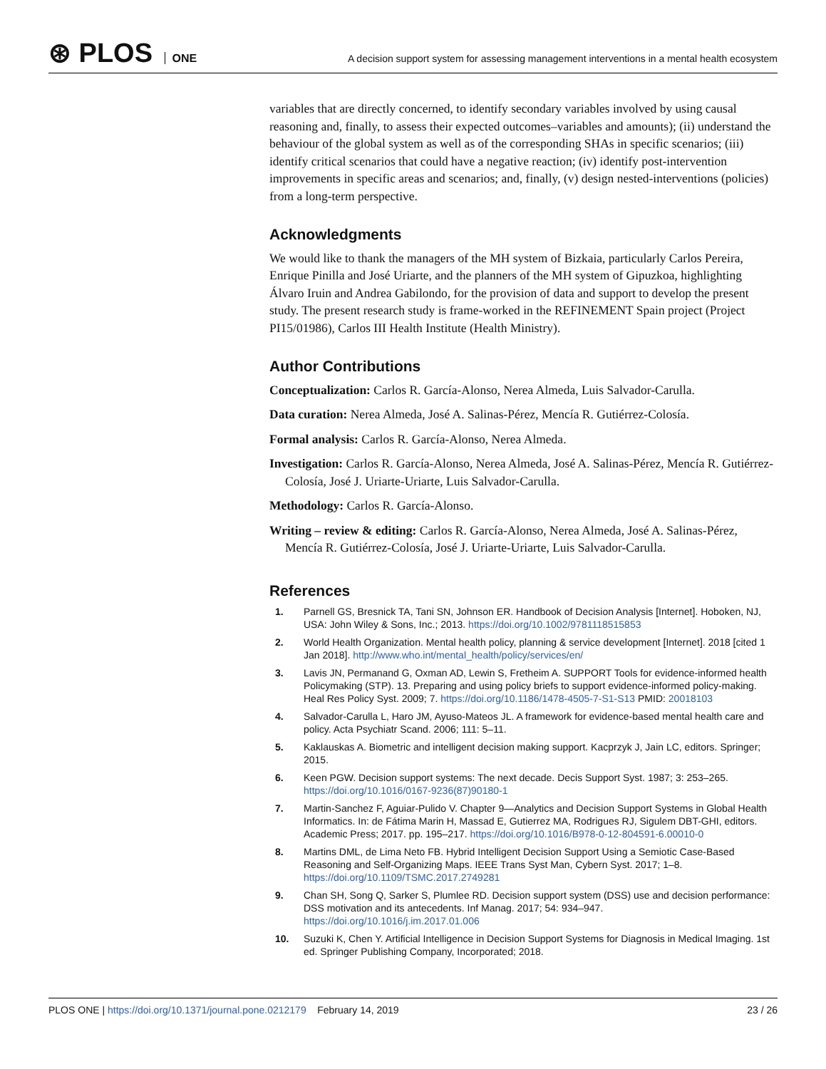⊛ PLOS ONE
A decision support system for assessing management interventions in a mental health ecosystem
variables that are directly concerned, to identify secondary variables involved by using causal reasoning and, finally, to assess their expected outcomes–variables and amounts); (ii) understand the behaviour of the global system as well as of the corresponding SHAs in specific scenarios; (iii) identify critical scenarios that could have a negative reaction; (iv) identify post-intervention improvements in specific areas and scenarios; and, finally, (v) design nested-interventions (policies) from a long-term perspective.
Acknowledgments
We would like to thank the managers of the MH system of Bizkaia, particularly Carlos Pereira, Enrique Pinilla and José Uriarte, and the planners of the MH system of Gipuzkoa, highlighting Álvaro Iruin and Andrea Gabilondo, for the provision of data and support to develop the present study. The present research study is frame-worked in the REFINEMENT Spain project (Project PI15/01986), Carlos III Health Institute (Health Ministry).
Author Contributions
Conceptualization: Carlos R. García-Alonso, Nerea Almeda, Luis Salvador-Carulla.
Data curation: Nerea Almeda, José A. Salinas-Pérez, Mencía R. Gutiérrez-Colosía.
Formal analysis: Carlos R. García-Alonso, Nerea Almeda.
Investigation: Carlos R. García-Alonso, Nerea Almeda, José A. Salinas-Pérez, Mencía R. Gutiérrez-Colosía, José J. Uriarte-Uriarte, Luis Salvador-Carulla.
Methodology: Carlos R. García-Alonso.
Writing – review & editing: Carlos R. García-Alonso, Nerea Almeda, José A. Salinas-Pérez, Mencía R. Gutiérrez-Colosía, José J. Uriarte-Uriarte, Luis Salvador-Carulla.
References
1. Parnell GS, Bresnick TA, Tani SN, Johnson ER. Handbook of Decision Analysis [Internet]. Hoboken, NJ, USA: John Wiley & Sons, Inc.; 2013. https://doi.org/10.1002/9781118515853
2. World Health Organization. Mental health policy, planning & service development [Internet]. 2018 [cited 1 Jan 2018]. http://www.who.int/mental_health/policy/services/en/
3. Lavis JN, Permanand G, Oxman AD, Lewin S, Fretheim A. SUPPORT Tools for evidence-informed health Policymaking (STP). 13. Preparing and using policy briefs to support evidence-informed policy-making. Heal Res Policy Syst. 2009; 7. https://doi.org/10.1186/1478-4505-7-S1-S13 PMID: 20018103
4. Salvador-Carulla L, Haro JM, Ayuso-Mateos JL. A framework for evidence-based mental health care and policy. Acta Psychiatr Scand. 2006; 111: 5–11.
5. Kaklauskas A. Biometric and intelligent decision making support. Kacprzyk J, Jain LC, editors. Springer; 2015.
6. Keen PGW. Decision support systems: The next decade. Decis Support Syst. 1987; 3: 253–265. https://doi.org/10.1016/0167-9236(87)90180-1
7. Martin-Sanchez F, Aguiar-Pulido V. Chapter 9—Analytics and Decision Support Systems in Global Health Informatics. In: de Fátima Marin H, Massad E, Gutierrez MA, Rodrigues RJ, Sigulem DBT-GHI, editors. Academic Press; 2017. pp. 195–217. https://doi.org/10.1016/B978-0-12-804591-6.00010-0
8. Martins DML, de Lima Neto FB. Hybrid Intelligent Decision Support Using a Semiotic Case-Based Reasoning and Self-Organizing Maps. IEEE Trans Syst Man, Cybern Syst. 2017; 1–8. https://doi.org/10.1109/TSMC.2017.2749281
9. Chan SH, Song Q, Sarker S, Plumlee RD. Decision support system (DSS) use and decision performance: DSS motivation and its antecedents. Inf Manag. 2017; 54: 934–947. https://doi.org/10.1016/j.im.2017.01.006
10. Suzuki K, Chen Y. Artificial Intelligence in Decision Support Systems for Diagnosis in Medical Imaging. 1st ed. Springer Publishing Company, Incorporated; 2018.
PLOS ONE | https://doi.org/10.1371/journal.pone.0212179 February 14, 2019
23 / 26